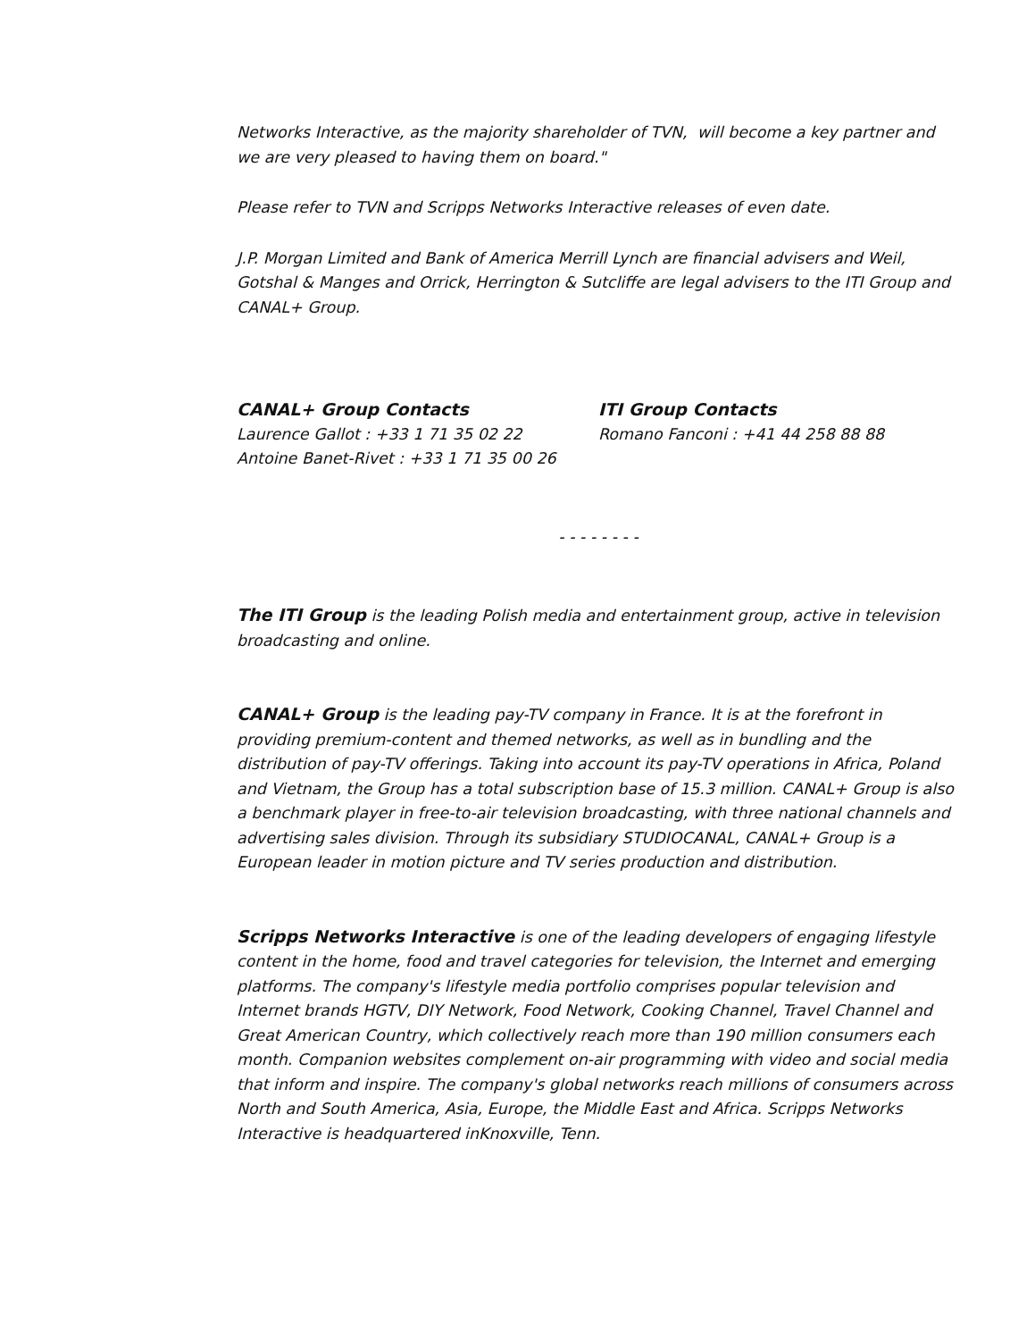Networks Interactive, as the majority shareholder of TVN, will become a key partner and we are very pleased to having them on board."
Please refer to TVN and Scripps Networks Interactive releases of even date.
J.P. Morgan Limited and Bank of America Merrill Lynch are financial advisers and Weil, Gotshal & Manges and Orrick, Herrington & Sutcliffe are legal advisers to the ITI Group and CANAL+ Group.
CANAL+ Group Contacts
Laurence Gallot : +33 1 71 35 02 22
Antoine Banet-Rivet : +33 1 71 35 00 26
ITI Group Contacts
Romano Fanconi : +41 44 258 88 88
- - - - - - - -
The ITI Group is the leading Polish media and entertainment group, active in television broadcasting and online.
CANAL+ Group is the leading pay-TV company in France. It is at the forefront in providing premium-content and themed networks, as well as in bundling and the distribution of pay-TV offerings. Taking into account its pay-TV operations in Africa, Poland and Vietnam, the Group has a total subscription base of 15.3 million. CANAL+ Group is also a benchmark player in free-to-air television broadcasting, with three national channels and advertising sales division. Through its subsidiary STUDIOCANAL, CANAL+ Group is a European leader in motion picture and TV series production and distribution.
Scripps Networks Interactive is one of the leading developers of engaging lifestyle content in the home, food and travel categories for television, the Internet and emerging platforms. The company's lifestyle media portfolio comprises popular television and Internet brands HGTV, DIY Network, Food Network, Cooking Channel, Travel Channel and Great American Country, which collectively reach more than 190 million consumers each month. Companion websites complement on-air programming with video and social media that inform and inspire. The company's global networks reach millions of consumers across North and South America, Asia, Europe, the Middle East and Africa. Scripps Networks Interactive is headquartered inKnoxville, Tenn.